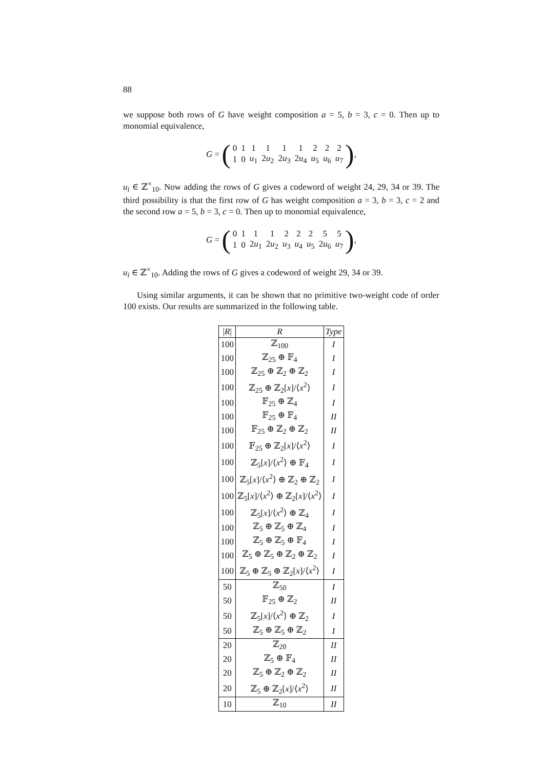88
we suppose both rows of G have weight composition a = 5, b = 3, c = 0. Then up to monomial equivalence,
G =
(
| 0 | 1 | 1 | 1 | 1 | 1 | 2 | 2 | 2 |
| 1 | 0 | u<sub>1</sub> | 2 u<sub>2</sub> | 2 u<sub>3</sub> | 2 u<sub>4</sub> | u<sub>5</sub> | u<sub>6</sub> | u<sub>7</sub> |
)
,
u<sub>i</sub> ∈ ℤ<sup>×</sup><sub>10</sub>. Now adding the rows of G gives a codeword of weight 24, 29, 34 or 39. The third possibility is that the first row of G has weight composition a = 3, b = 3, c = 2 and the second row a = 5, b = 3, c = 0. Then up to monomial equivalence,
G =
(
| 0 | 1 | 1 | 1 | 2 | 2 | 2 | 5 | 5 |
| 1 | 0 | 2 u<sub>1</sub> | 2 u<sub>2</sub> | u<sub>3</sub> | u<sub>4</sub> | u<sub>5</sub> | 2 u<sub>6</sub> | u<sub>7</sub> |
)
,
u<sub>i</sub> ∈ ℤ<sup>×</sup><sub>10</sub>. Adding the rows of G gives a codeword of weight 29, 34 or 39.
Using similar arguments, it can be shown that no primitive two-weight code of order 100 exists. Our results are summarized in the following table.
| / R / | R | Type |
| --- | --- | --- |
| 100 | ℤ<sub>100</sub> | I |
| 100 | ℤ<sub>25</sub> ⊕ 𝔽<sub>4</sub> | I |
| 100 | ℤ<sub>25</sub> ⊕ ℤ<sub>2</sub> ⊕ ℤ<sub>2</sub> | I |
| 100 | ℤ<sub>25</sub> ⊕ ℤ<sub>2</sub>[ x ]/⟨ x<sup>2</sup>⟩ | I |
| 100 | 𝔽<sub>25</sub> ⊕ ℤ<sub>4</sub> | I |
| 100 | 𝔽<sub>25</sub> ⊕ 𝔽<sub>4</sub> | II |
| 100 | 𝔽<sub>25</sub> ⊕ ℤ<sub>2</sub> ⊕ ℤ<sub>2</sub> | II |
| 100 | 𝔽<sub>25</sub> ⊕ ℤ<sub>2</sub>[ x ]/⟨ x<sup>2</sup>⟩ | I |
| 100 | ℤ<sub>5</sub>[ x ]/⟨ x<sup>2</sup>⟩ ⊕ 𝔽<sub>4</sub> | I |
| 100 | ℤ<sub>5</sub>[ x ]/⟨ x<sup>2</sup>⟩ ⊕ ℤ<sub>2</sub> ⊕ ℤ<sub>2</sub> | I |
| 100 | ℤ<sub>5</sub>[ x ]/⟨ x<sup>2</sup>⟩ ⊕ ℤ<sub>2</sub>[ x ]/⟨ x<sup>2</sup>⟩ | I |
| 100 | ℤ<sub>5</sub>[ x ]/⟨ x<sup>2</sup>⟩ ⊕ ℤ<sub>4</sub> | I |
| 100 | ℤ<sub>5</sub> ⊕ ℤ<sub>5</sub> ⊕ ℤ<sub>4</sub> | I |
| 100 | ℤ<sub>5</sub> ⊕ ℤ<sub>5</sub> ⊕ 𝔽<sub>4</sub> | I |
| 100 | ℤ<sub>5</sub> ⊕ ℤ<sub>5</sub> ⊕ ℤ<sub>2</sub> ⊕ ℤ<sub>2</sub> | I |
| 100 | ℤ<sub>5</sub> ⊕ ℤ<sub>5</sub> ⊕ ℤ<sub>2</sub>[ x ]/⟨ x<sup>2</sup>⟩ | I |
| 50 | ℤ<sub>50</sub> | I |
| 50 | 𝔽<sub>25</sub> ⊕ ℤ<sub>2</sub> | II |
| 50 | ℤ<sub>5</sub>[ x ]/⟨ x<sup>2</sup>⟩ ⊕ ℤ<sub>2</sub> | I |
| 50 | ℤ<sub>5</sub> ⊕ ℤ<sub>5</sub> ⊕ ℤ<sub>2</sub> | I |
| 20 | ℤ<sub>20</sub> | II |
| 20 | ℤ<sub>5</sub> ⊕ 𝔽<sub>4</sub> | II |
| 20 | ℤ<sub>5</sub> ⊕ ℤ<sub>2</sub> ⊕ ℤ<sub>2</sub> | II |
| 20 | ℤ<sub>5</sub> ⊕ ℤ<sub>2</sub>[ x ]/⟨ x<sup>2</sup>⟩ | II |
| 10 | ℤ<sub>10</sub> | II |